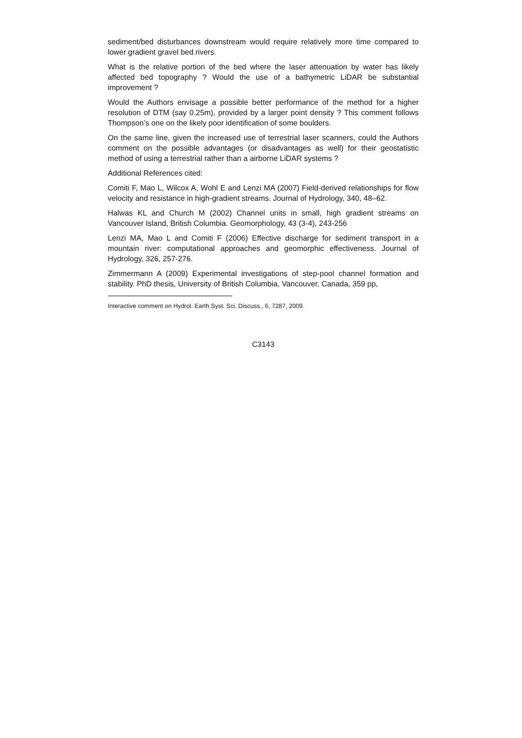sediment/bed disturbances downstream would require relatively more time compared to lower gradient gravel bed rivers.
What is the relative portion of the bed where the laser attenuation by water has likely affected bed topography ? Would the use of a bathymetric LiDAR be substantial improvement ?
Would the Authors envisage a possible better performance of the method for a higher resolution of DTM (say 0.25m), provided by a larger point density ? This comment follows Thompson’s one on the likely poor identification of some boulders.
On the same line, given the increased use of terrestrial laser scanners, could the Authors comment on the possible advantages (or disadvantages as well) for their geostatistic method of using a terrestrial rather than a airborne LiDAR systems ?
Additional References cited:
Comiti F, Mao L, Wilcox A, Wohl E and Lenzi MA (2007) Field-derived relationships for flow velocity and resistance in high-gradient streams. Journal of Hydrology, 340, 48–62.
Halwas KL and Church M (2002) Channel units in small, high gradient streams on Vancouver Island, British Columbia. Geomorphology, 43 (3-4), 243-256
Lenzi MA, Mao L and Comiti F (2006) Effective discharge for sediment transport in a mountain river: computational approaches and geomorphic effectiveness. Journal of Hydrology, 326, 257-276.
Zimmermann A (2009) Experimental investigations of step-pool channel formation and stability. PhD thesis, University of British Columbia, Vancouver, Canada, 359 pp,
Interactive comment on Hydrol. Earth Syst. Sci. Discuss., 6, 7287, 2009.
C3143